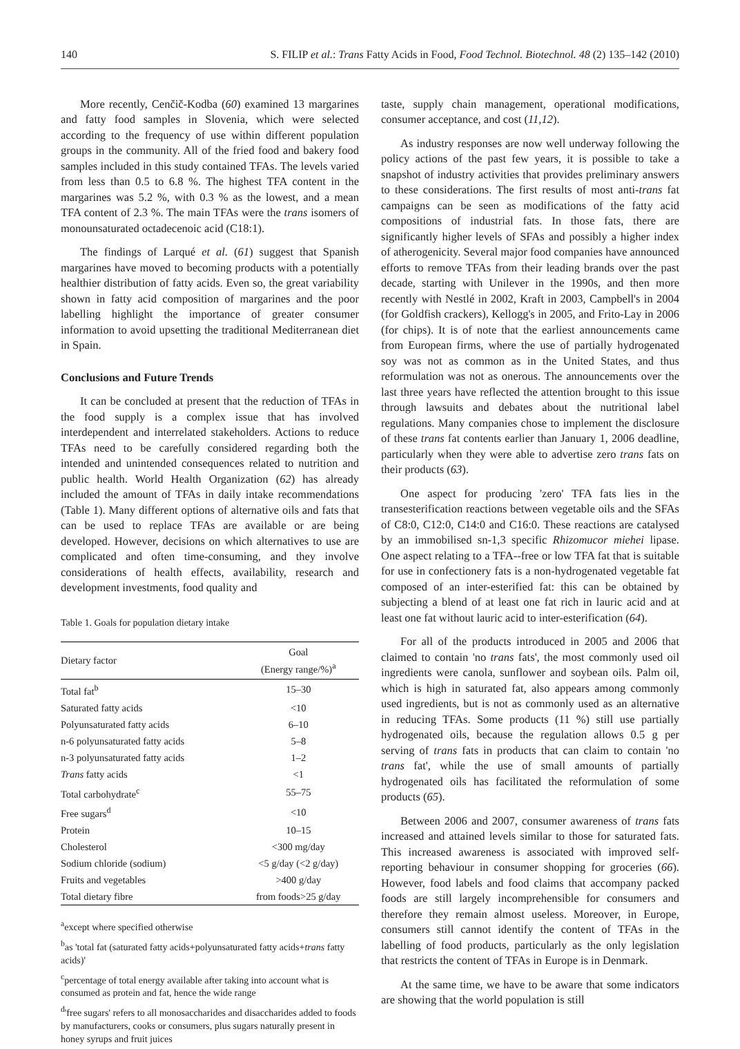140 S. FILIP et al.: Trans Fatty Acids in Food, Food Technol. Biotechnol. 48 (2) 135–142 (2010)
More recently, Cenčič-Kodba (60) examined 13 margarines and fatty food samples in Slovenia, which were selected according to the frequency of use within different population groups in the community. All of the fried food and bakery food samples included in this study contained TFAs. The levels varied from less than 0.5 to 6.8 %. The highest TFA content in the margarines was 5.2 %, with 0.3 % as the lowest, and a mean TFA content of 2.3 %. The main TFAs were the trans isomers of monounsaturated octadecenoic acid (C18:1).
The findings of Larqué et al. (61) suggest that Spanish margarines have moved to becoming products with a potentially healthier distribution of fatty acids. Even so, the great variability shown in fatty acid composition of margarines and the poor labelling highlight the importance of greater consumer information to avoid upsetting the traditional Mediterranean diet in Spain.
Conclusions and Future Trends
It can be concluded at present that the reduction of TFAs in the food supply is a complex issue that has involved interdependent and interrelated stakeholders. Actions to reduce TFAs need to be carefully considered regarding both the intended and unintended consequences related to nutrition and public health. World Health Organization (62) has already included the amount of TFAs in daily intake recommendations (Table 1). Many different options of alternative oils and fats that can be used to replace TFAs are available or are being developed. However, decisions on which alternatives to use are complicated and often time-consuming, and they involve considerations of health effects, availability, research and development investments, food quality and
Table 1. Goals for population dietary intake
| Dietary factor | Goal (Energy range/%)<sup>a</sup> |
| --- | --- |
| Total fat<sup>b</sup> | 15–30 |
| Saturated fatty acids | <10 |
| Polyunsaturated fatty acids | 6–10 |
| n-6 polyunsaturated fatty acids | 5–8 |
| n-3 polyunsaturated fatty acids | 1–2 |
| Trans fatty acids | <1 |
| Total carbohydrate<sup>c</sup> | 55–75 |
| Free sugars<sup>d</sup> | <10 |
| Protein | 10–15 |
| Cholesterol | <300 mg/day |
| Sodium chloride (sodium) | <5 g/day (<2 g/day) |
| Fruits and vegetables | >400 g/day |
| Total dietary fibre | from foods>25 g/day |
<sup>a</sup> except where specified otherwise
<sup>b</sup> as 'total fat (saturated fatty acids+polyunsaturated fatty acids+trans fatty acids)'
<sup>c</sup> percentage of total energy available after taking into account what is consumed as protein and fat, hence the wide range
<sup>d</sup> 'free sugars' refers to all monosaccharides and disaccharides added to foods by manufacturers, cooks or consumers, plus sugars naturally present in honey syrups and fruit juices
taste, supply chain management, operational modifications, consumer acceptance, and cost (11,12).
As industry responses are now well underway following the policy actions of the past few years, it is possible to take a snapshot of industry activities that provides preliminary answers to these considerations. The first results of most anti-trans fat campaigns can be seen as modifications of the fatty acid compositions of industrial fats. In those fats, there are significantly higher levels of SFAs and possibly a higher index of atherogenicity. Several major food companies have announced efforts to remove TFAs from their leading brands over the past decade, starting with Unilever in the 1990s, and then more recently with Nestlé in 2002, Kraft in 2003, Campbell's in 2004 (for Goldfish crackers), Kellogg's in 2005, and Frito-Lay in 2006 (for chips). It is of note that the earliest announcements came from European firms, where the use of partially hydrogenated soy was not as common as in the United States, and thus reformulation was not as onerous. The announcements over the last three years have reflected the attention brought to this issue through lawsuits and debates about the nutritional label regulations. Many companies chose to implement the disclosure of these trans fat contents earlier than January 1, 2006 deadline, particularly when they were able to advertise zero trans fats on their products (63).
One aspect for producing 'zero' TFA fats lies in the transesterification reactions between vegetable oils and the SFAs of C8:0, C12:0, C14:0 and C16:0. These reactions are catalysed by an immobilised sn-1,3 specific Rhizomucor miehei lipase. One aspect relating to a TFA--free or low TFA fat that is suitable for use in confectionery fats is a non-hydrogenated vegetable fat composed of an inter-esterified fat: this can be obtained by subjecting a blend of at least one fat rich in lauric acid and at least one fat without lauric acid to inter-esterification (64).
For all of the products introduced in 2005 and 2006 that claimed to contain 'no trans fats', the most commonly used oil ingredients were canola, sunflower and soybean oils. Palm oil, which is high in saturated fat, also appears among commonly used ingredients, but is not as commonly used as an alternative in reducing TFAs. Some products (11 %) still use partially hydrogenated oils, because the regulation allows 0.5 g per serving of trans fats in products that can claim to contain 'no trans fat', while the use of small amounts of partially hydrogenated oils has facilitated the reformulation of some products (65).
Between 2006 and 2007, consumer awareness of trans fats increased and attained levels similar to those for saturated fats. This increased awareness is associated with improved self-reporting behaviour in consumer shopping for groceries (66). However, food labels and food claims that accompany packed foods are still largely incomprehensible for consumers and therefore they remain almost useless. Moreover, in Europe, consumers still cannot identify the content of TFAs in the labelling of food products, particularly as the only legislation that restricts the content of TFAs in Europe is in Denmark.
At the same time, we have to be aware that some indicators are showing that the world population is still